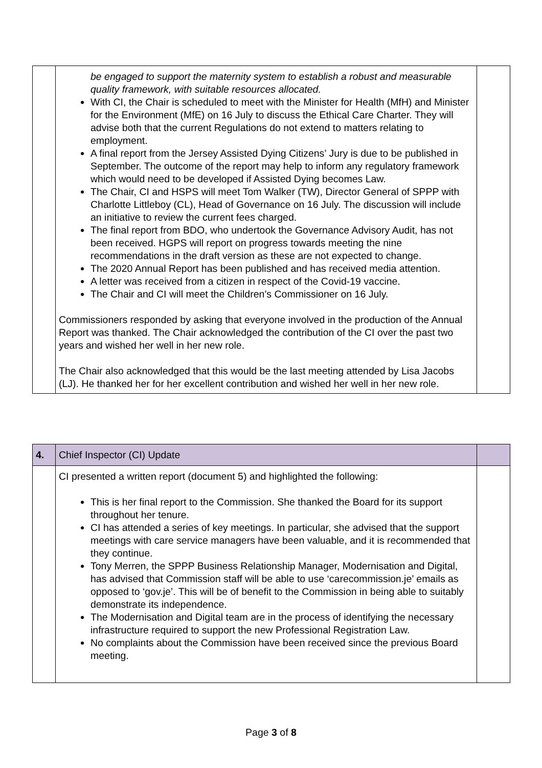| | be engaged to support the maternity system to establish a robust and measurable quality framework, with suitable resources allocated. With CI, the Chair is scheduled to meet with the Minister for Health (MfH) and Minister for the Environment (MfE) on 16 July to discuss the Ethical Care Charter. They will advise both that the current Regulations do not extend to matters relating to employment. A final report from the Jersey Assisted Dying Citizens’ Jury is due to be published in September. The outcome of the report may help to inform any regulatory framework which would need to be developed if Assisted Dying becomes Law. The Chair, CI and HSPS will meet Tom Walker (TW), Director General of SPPP with Charlotte Littleboy (CL), Head of Governance on 16 July. The discussion will include an initiative to review the current fees charged. The final report from BDO, who undertook the Governance Advisory Audit, has not been received. HGPS will report on progress towards meeting the nine recommendations in the draft version as these are not expected to change. The 2020 Annual Report has been published and has received media attention. A letter was received from a citizen in respect of the Covid-19 vaccine. The Chair and CI will meet the Children’s Commissioner on 16 July. Commissioners responded by asking that everyone involved in the production of the Annual Report was thanked. The Chair acknowledged the contribution of the CI over the past two years and wished her well in her new role. The Chair also acknowledged that this would be the last meeting attended by Lisa Jacobs (LJ). He thanked her for her excellent contribution and wished her well in her new role. | |
| 4. | Chief Inspector (CI) Update | |
| | CI presented a written report (document 5) and highlighted the following: This is her final report to the Commission. She thanked the Board for its support throughout her tenure. CI has attended a series of key meetings. In particular, she advised that the support meetings with care service managers have been valuable, and it is recommended that they continue. Tony Merren, the SPPP Business Relationship Manager, Modernisation and Digital, has advised that Commission staff will be able to use ‘carecommission.je’ emails as opposed to ‘gov.je’. This will be of benefit to the Commission in being able to suitably demonstrate its independence. The Modernisation and Digital team are in the process of identifying the necessary infrastructure required to support the new Professional Registration Law. No complaints about the Commission have been received since the previous Board meeting. | |
Page 3 of 8